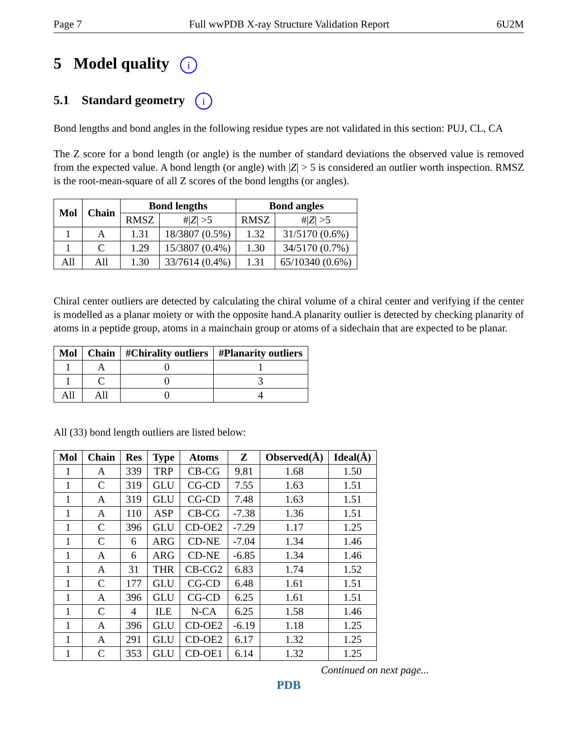Page 7 Full wwPDB X-ray Structure Validation Report 6U2M
5 Model quality i
5.1 Standard geometry i
Bond lengths and bond angles in the following residue types are not validated in this section: PUJ, CL, CA
The Z score for a bond length (or angle) is the number of standard deviations the observed value is removed from the expected value. A bond length (or angle) with |Z| > 5 is considered an outlier worth inspection. RMSZ is the root-mean-square of all Z scores of the bond lengths (or angles).
| Mol | Chain | Bond lengths | | Bond angles | |
| --- | --- | --- | --- | --- | --- |
| | | RMSZ | #/ Z / >5 | RMSZ | #/ Z / >5 |
| 1 | A | 1.31 | 18/3807 (0.5%) | 1.32 | 31/5170 (0.6%) |
| 1 | C | 1.29 | 15/3807 (0.4%) | 1.30 | 34/5170 (0.7%) |
| All | All | 1.30 | 33/7614 (0.4%) | 1.31 | 65/10340 (0.6%) |
Chiral center outliers are detected by calculating the chiral volume of a chiral center and verifying if the center is modelled as a planar moiety or with the opposite hand.A planarity outlier is detected by checking planarity of atoms in a peptide group, atoms in a mainchain group or atoms of a sidechain that are expected to be planar.
| Mol | Chain | #Chirality outliers | #Planarity outliers |
| --- | --- | --- | --- |
| 1 | A | 0 | 1 |
| 1 | C | 0 | 3 |
| All | All | 0 | 4 |
All (33) bond length outliers are listed below:
| Mol | Chain | Res | Type | Atoms | Z | Observed(Å) | Ideal(Å) |
| --- | --- | --- | --- | --- | --- | --- | --- |
| 1 | A | 339 | TRP | CB-CG | 9.81 | 1.68 | 1.50 |
| 1 | C | 319 | GLU | CG-CD | 7.55 | 1.63 | 1.51 |
| 1 | A | 319 | GLU | CG-CD | 7.48 | 1.63 | 1.51 |
| 1 | A | 110 | ASP | CB-CG | -7.38 | 1.36 | 1.51 |
| 1 | C | 396 | GLU | CD-OE2 | -7.29 | 1.17 | 1.25 |
| 1 | C | 6 | ARG | CD-NE | -7.04 | 1.34 | 1.46 |
| 1 | A | 6 | ARG | CD-NE | -6.85 | 1.34 | 1.46 |
| 1 | A | 31 | THR | CB-CG2 | 6.83 | 1.74 | 1.52 |
| 1 | C | 177 | GLU | CG-CD | 6.48 | 1.61 | 1.51 |
| 1 | A | 396 | GLU | CG-CD | 6.25 | 1.61 | 1.51 |
| 1 | C | 4 | ILE | N-CA | 6.25 | 1.58 | 1.46 |
| 1 | A | 396 | GLU | CD-OE2 | -6.19 | 1.18 | 1.25 |
| 1 | A | 291 | GLU | CD-OE2 | 6.17 | 1.32 | 1.25 |
| 1 | C | 353 | GLU | CD-OE1 | 6.14 | 1.32 | 1.25 |
Continued on next page...
PDB